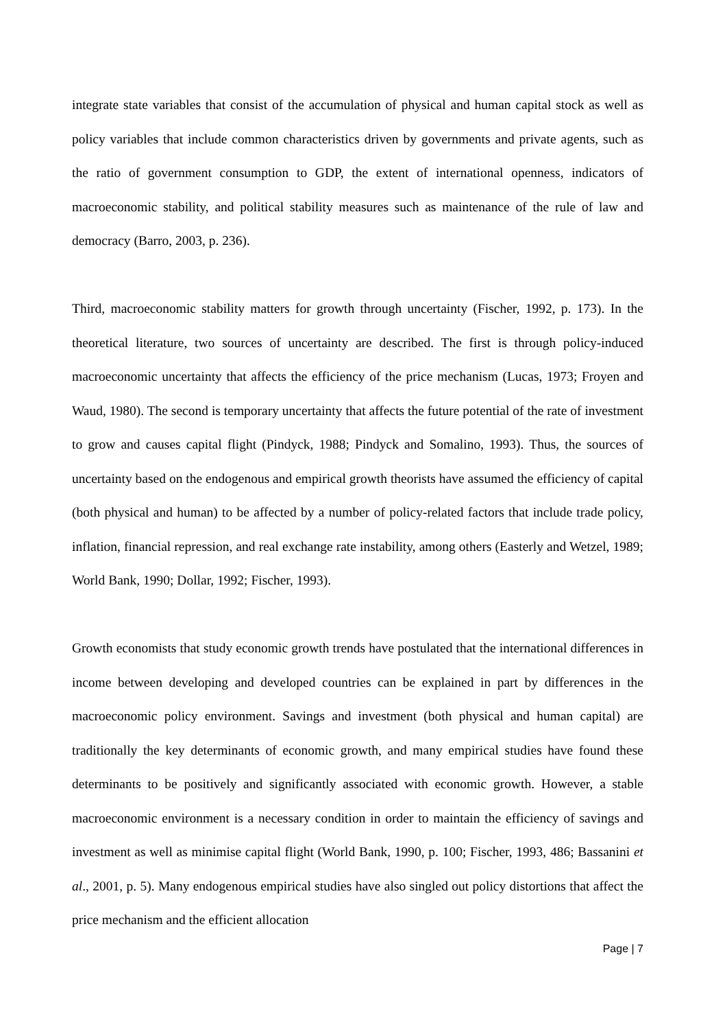integrate state variables that consist of the accumulation of physical and human capital stock as well as policy variables that include common characteristics driven by governments and private agents, such as the ratio of government consumption to GDP, the extent of international openness, indicators of macroeconomic stability, and political stability measures such as maintenance of the rule of law and democracy (Barro, 2003, p. 236).
Third, macroeconomic stability matters for growth through uncertainty (Fischer, 1992, p. 173). In the theoretical literature, two sources of uncertainty are described. The first is through policy-induced macroeconomic uncertainty that affects the efficiency of the price mechanism (Lucas, 1973; Froyen and Waud, 1980). The second is temporary uncertainty that affects the future potential of the rate of investment to grow and causes capital flight (Pindyck, 1988; Pindyck and Somalino, 1993). Thus, the sources of uncertainty based on the endogenous and empirical growth theorists have assumed the efficiency of capital (both physical and human) to be affected by a number of policy-related factors that include trade policy, inflation, financial repression, and real exchange rate instability, among others (Easterly and Wetzel, 1989; World Bank, 1990; Dollar, 1992; Fischer, 1993).
Growth economists that study economic growth trends have postulated that the international differences in income between developing and developed countries can be explained in part by differences in the macroeconomic policy environment. Savings and investment (both physical and human capital) are traditionally the key determinants of economic growth, and many empirical studies have found these determinants to be positively and significantly associated with economic growth. However, a stable macroeconomic environment is a necessary condition in order to maintain the efficiency of savings and investment as well as minimise capital flight (World Bank, 1990, p. 100; Fischer, 1993, 486; Bassanini et al., 2001, p. 5). Many endogenous empirical studies have also singled out policy distortions that affect the price mechanism and the efficient allocation
Page | 7